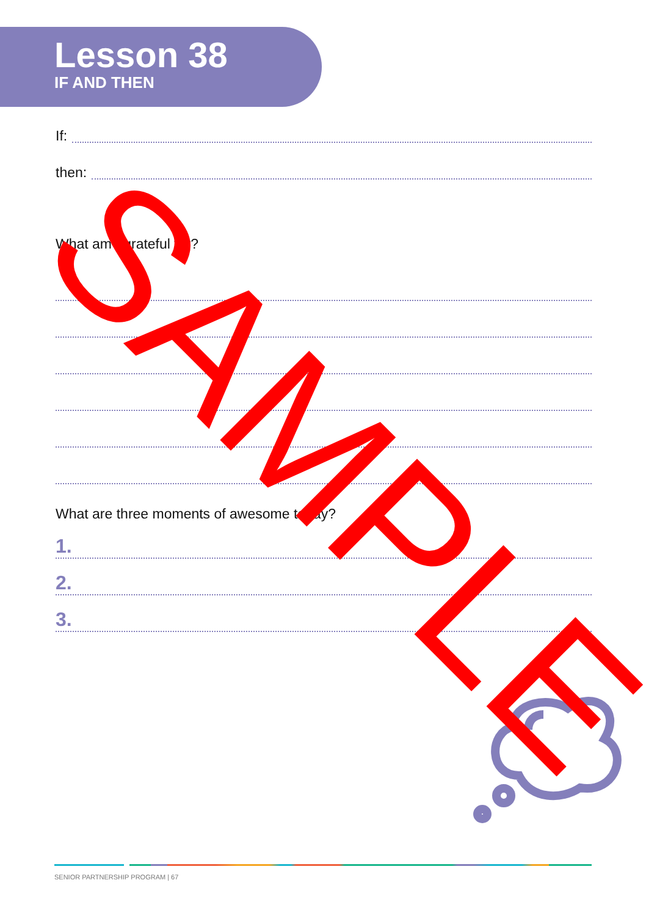Lesson 38
IF AND THEN
If:
then:
What am I grateful for?
What are three moments of awesome today?
1.
2.
3.
SAMPLE
SENIOR PARTNERSHIP PROGRAM | 67